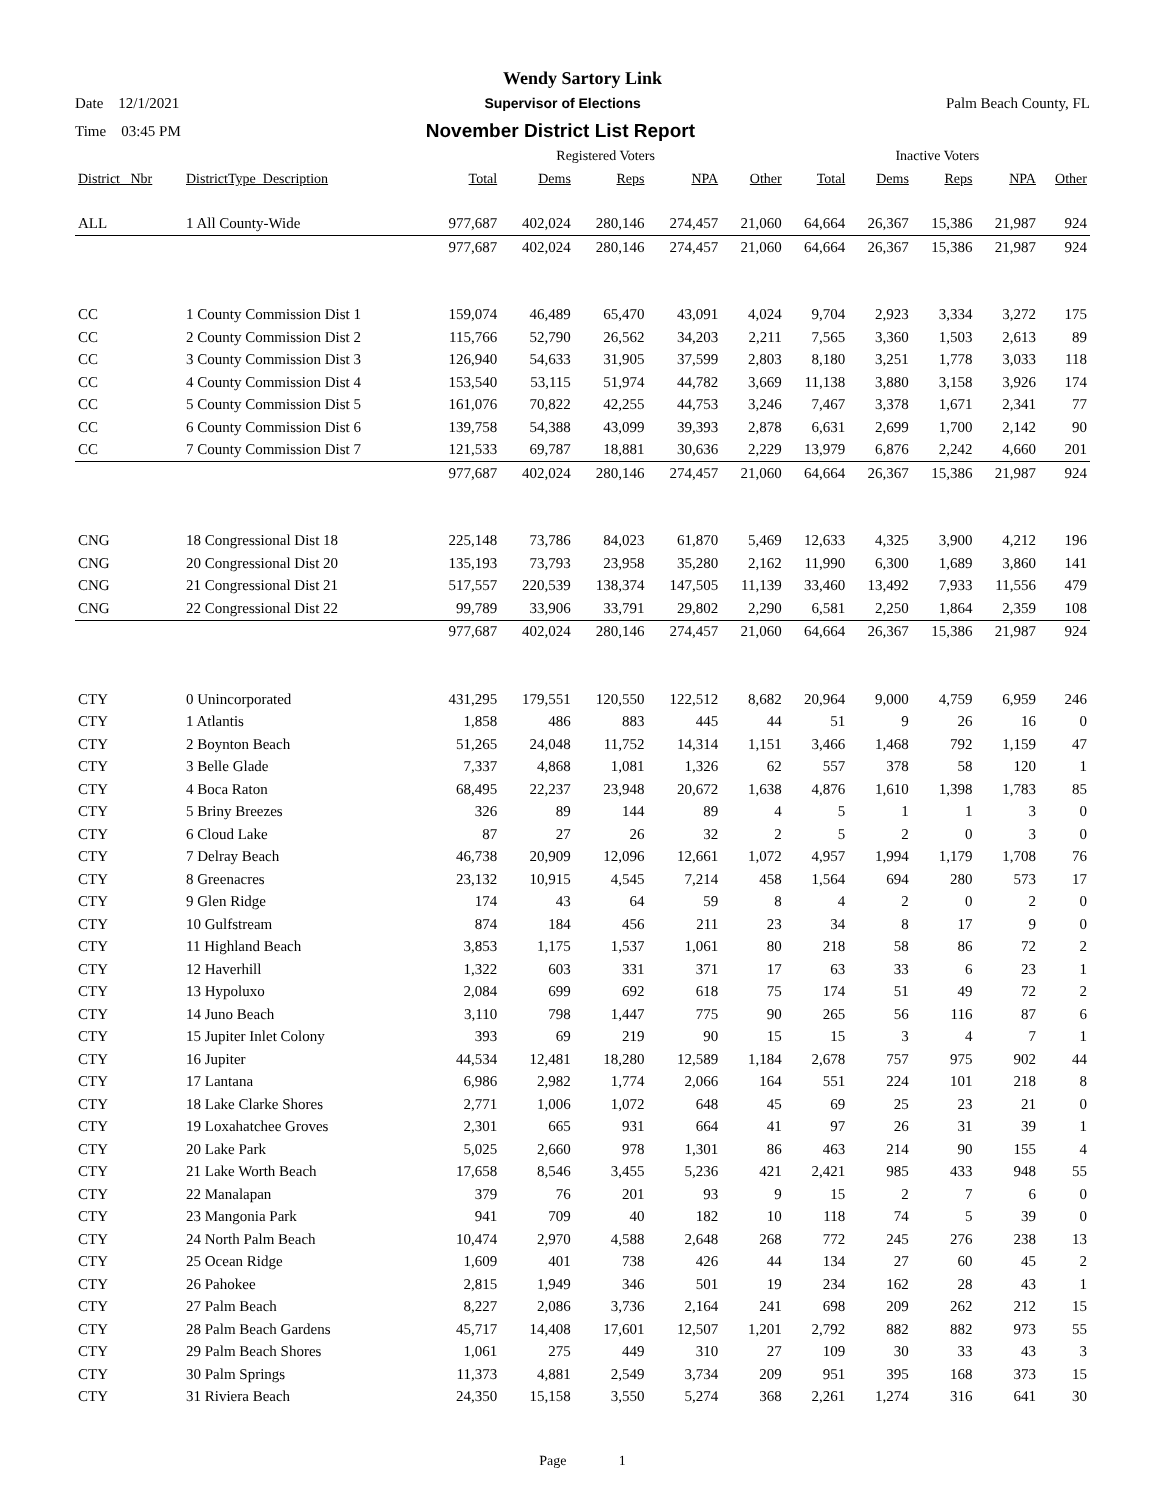Wendy Sartory Link
Date 12/1/2021 Supervisor of Elections Palm Beach County, FL
Time 03:45 PM November District List Report
| | | Registered Voters | | | | | Inactive Voters | | | | |
| --- | --- | --- | --- | --- | --- | --- | --- | --- | --- | --- | --- |
| District_ Nbr | DistrictType_Description | Total | Dems | Reps | NPA | Other | Total | Dems | Reps | NPA | Other |
| ALL | 1 All County-Wide | 977,687 | 402,024 | 280,146 | 274,457 | 21,060 | 64,664 | 26,367 | 15,386 | 21,987 | 924 |
| | | 977,687 | 402,024 | 280,146 | 274,457 | 21,060 | 64,664 | 26,367 | 15,386 | 21,987 | 924 |
| CC | 1 County Commission Dist 1 | 159,074 | 46,489 | 65,470 | 43,091 | 4,024 | 9,704 | 2,923 | 3,334 | 3,272 | 175 |
| CC | 2 County Commission Dist 2 | 115,766 | 52,790 | 26,562 | 34,203 | 2,211 | 7,565 | 3,360 | 1,503 | 2,613 | 89 |
| CC | 3 County Commission Dist 3 | 126,940 | 54,633 | 31,905 | 37,599 | 2,803 | 8,180 | 3,251 | 1,778 | 3,033 | 118 |
| CC | 4 County Commission Dist 4 | 153,540 | 53,115 | 51,974 | 44,782 | 3,669 | 11,138 | 3,880 | 3,158 | 3,926 | 174 |
| CC | 5 County Commission Dist 5 | 161,076 | 70,822 | 42,255 | 44,753 | 3,246 | 7,467 | 3,378 | 1,671 | 2,341 | 77 |
| CC | 6 County Commission Dist 6 | 139,758 | 54,388 | 43,099 | 39,393 | 2,878 | 6,631 | 2,699 | 1,700 | 2,142 | 90 |
| CC | 7 County Commission Dist 7 | 121,533 | 69,787 | 18,881 | 30,636 | 2,229 | 13,979 | 6,876 | 2,242 | 4,660 | 201 |
| | | 977,687 | 402,024 | 280,146 | 274,457 | 21,060 | 64,664 | 26,367 | 15,386 | 21,987 | 924 |
| CNG | 18 Congressional Dist 18 | 225,148 | 73,786 | 84,023 | 61,870 | 5,469 | 12,633 | 4,325 | 3,900 | 4,212 | 196 |
| CNG | 20 Congressional Dist 20 | 135,193 | 73,793 | 23,958 | 35,280 | 2,162 | 11,990 | 6,300 | 1,689 | 3,860 | 141 |
| CNG | 21 Congressional Dist 21 | 517,557 | 220,539 | 138,374 | 147,505 | 11,139 | 33,460 | 13,492 | 7,933 | 11,556 | 479 |
| CNG | 22 Congressional Dist 22 | 99,789 | 33,906 | 33,791 | 29,802 | 2,290 | 6,581 | 2,250 | 1,864 | 2,359 | 108 |
| | | 977,687 | 402,024 | 280,146 | 274,457 | 21,060 | 64,664 | 26,367 | 15,386 | 21,987 | 924 |
| CTY | 0 Unincorporated | 431,295 | 179,551 | 120,550 | 122,512 | 8,682 | 20,964 | 9,000 | 4,759 | 6,959 | 246 |
| CTY | 1 Atlantis | 1,858 | 486 | 883 | 445 | 44 | 51 | 9 | 26 | 16 | 0 |
| CTY | 2 Boynton Beach | 51,265 | 24,048 | 11,752 | 14,314 | 1,151 | 3,466 | 1,468 | 792 | 1,159 | 47 |
| CTY | 3 Belle Glade | 7,337 | 4,868 | 1,081 | 1,326 | 62 | 557 | 378 | 58 | 120 | 1 |
| CTY | 4 Boca Raton | 68,495 | 22,237 | 23,948 | 20,672 | 1,638 | 4,876 | 1,610 | 1,398 | 1,783 | 85 |
| CTY | 5 Briny Breezes | 326 | 89 | 144 | 89 | 4 | 5 | 1 | 1 | 3 | 0 |
| CTY | 6 Cloud Lake | 87 | 27 | 26 | 32 | 2 | 5 | 2 | 0 | 3 | 0 |
| CTY | 7 Delray Beach | 46,738 | 20,909 | 12,096 | 12,661 | 1,072 | 4,957 | 1,994 | 1,179 | 1,708 | 76 |
| CTY | 8 Greenacres | 23,132 | 10,915 | 4,545 | 7,214 | 458 | 1,564 | 694 | 280 | 573 | 17 |
| CTY | 9 Glen Ridge | 174 | 43 | 64 | 59 | 8 | 4 | 2 | 0 | 2 | 0 |
| CTY | 10 Gulfstream | 874 | 184 | 456 | 211 | 23 | 34 | 8 | 17 | 9 | 0 |
| CTY | 11 Highland Beach | 3,853 | 1,175 | 1,537 | 1,061 | 80 | 218 | 58 | 86 | 72 | 2 |
| CTY | 12 Haverhill | 1,322 | 603 | 331 | 371 | 17 | 63 | 33 | 6 | 23 | 1 |
| CTY | 13 Hypoluxo | 2,084 | 699 | 692 | 618 | 75 | 174 | 51 | 49 | 72 | 2 |
| CTY | 14 Juno Beach | 3,110 | 798 | 1,447 | 775 | 90 | 265 | 56 | 116 | 87 | 6 |
| CTY | 15 Jupiter Inlet Colony | 393 | 69 | 219 | 90 | 15 | 15 | 3 | 4 | 7 | 1 |
| CTY | 16 Jupiter | 44,534 | 12,481 | 18,280 | 12,589 | 1,184 | 2,678 | 757 | 975 | 902 | 44 |
| CTY | 17 Lantana | 6,986 | 2,982 | 1,774 | 2,066 | 164 | 551 | 224 | 101 | 218 | 8 |
| CTY | 18 Lake Clarke Shores | 2,771 | 1,006 | 1,072 | 648 | 45 | 69 | 25 | 23 | 21 | 0 |
| CTY | 19 Loxahatchee Groves | 2,301 | 665 | 931 | 664 | 41 | 97 | 26 | 31 | 39 | 1 |
| CTY | 20 Lake Park | 5,025 | 2,660 | 978 | 1,301 | 86 | 463 | 214 | 90 | 155 | 4 |
| CTY | 21 Lake Worth Beach | 17,658 | 8,546 | 3,455 | 5,236 | 421 | 2,421 | 985 | 433 | 948 | 55 |
| CTY | 22 Manalapan | 379 | 76 | 201 | 93 | 9 | 15 | 2 | 7 | 6 | 0 |
| CTY | 23 Mangonia Park | 941 | 709 | 40 | 182 | 10 | 118 | 74 | 5 | 39 | 0 |
| CTY | 24 North Palm Beach | 10,474 | 2,970 | 4,588 | 2,648 | 268 | 772 | 245 | 276 | 238 | 13 |
| CTY | 25 Ocean Ridge | 1,609 | 401 | 738 | 426 | 44 | 134 | 27 | 60 | 45 | 2 |
| CTY | 26 Pahokee | 2,815 | 1,949 | 346 | 501 | 19 | 234 | 162 | 28 | 43 | 1 |
| CTY | 27 Palm Beach | 8,227 | 2,086 | 3,736 | 2,164 | 241 | 698 | 209 | 262 | 212 | 15 |
| CTY | 28 Palm Beach Gardens | 45,717 | 14,408 | 17,601 | 12,507 | 1,201 | 2,792 | 882 | 882 | 973 | 55 |
| CTY | 29 Palm Beach Shores | 1,061 | 275 | 449 | 310 | 27 | 109 | 30 | 33 | 43 | 3 |
| CTY | 30 Palm Springs | 11,373 | 4,881 | 2,549 | 3,734 | 209 | 951 | 395 | 168 | 373 | 15 |
| CTY | 31 Riviera Beach | 24,350 | 15,158 | 3,550 | 5,274 | 368 | 2,261 | 1,274 | 316 | 641 | 30 |
Page 1